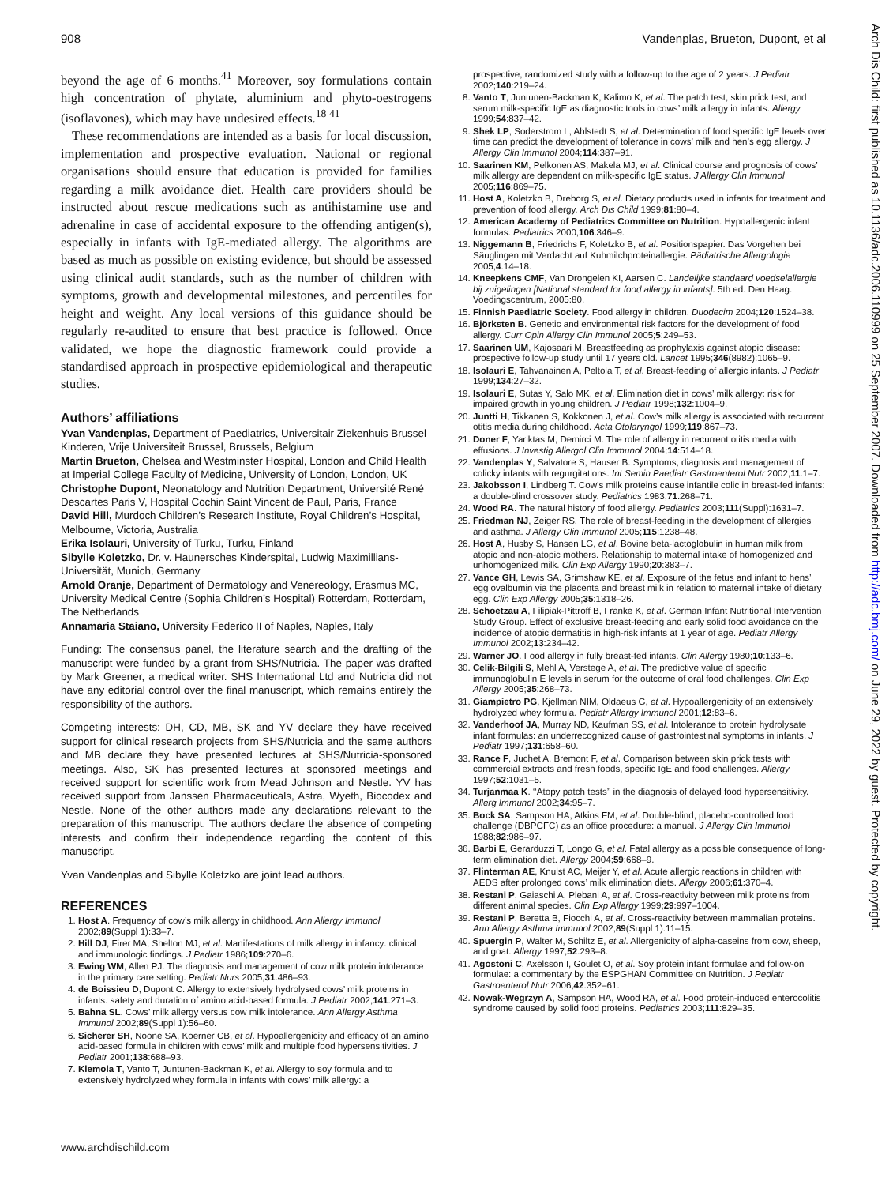908 Vandenplas, Brueton, Dupont, et al
beyond the age of 6 months.<sup>41</sup> Moreover, soy formulations contain high concentration of phytate, aluminium and phyto-oestrogens (isoflavones), which may have undesired effects.<sup>18 41</sup>
These recommendations are intended as a basis for local discussion, implementation and prospective evaluation. National or regional organisations should ensure that education is provided for families regarding a milk avoidance diet. Health care providers should be instructed about rescue medications such as antihistamine use and adrenaline in case of accidental exposure to the offending antigen(s), especially in infants with IgE-mediated allergy. The algorithms are based as much as possible on existing evidence, but should be assessed using clinical audit standards, such as the number of children with symptoms, growth and developmental milestones, and percentiles for height and weight. Any local versions of this guidance should be regularly re-audited to ensure that best practice is followed. Once validated, we hope the diagnostic framework could provide a standardised approach in prospective epidemiological and therapeutic studies.
Authors’ affiliations
Yvan Vandenplas, Department of Paediatrics, Universitair Ziekenhuis Brussel Kinderen, Vrije Universiteit Brussel, Brussels, Belgium
Martin Brueton, Chelsea and Westminster Hospital, London and Child Health at Imperial College Faculty of Medicine, University of London, London, UK
Christophe Dupont, Neonatology and Nutrition Department, Université René Descartes Paris V, Hospital Cochin Saint Vincent de Paul, Paris, France
David Hill, Murdoch Children’s Research Institute, Royal Children’s Hospital, Melbourne, Victoria, Australia
Erika Isolauri, University of Turku, Turku, Finland
Sibylle Koletzko, Dr. v. Haunersches Kinderspital, Ludwig Maximillians-Universität, Munich, Germany
Arnold Oranje, Department of Dermatology and Venereology, Erasmus MC, University Medical Centre (Sophia Children’s Hospital) Rotterdam, Rotterdam, The Netherlands
Annamaria Staiano, University Federico II of Naples, Naples, Italy
Funding: The consensus panel, the literature search and the drafting of the manuscript were funded by a grant from SHS/Nutricia. The paper was drafted by Mark Greener, a medical writer. SHS International Ltd and Nutricia did not have any editorial control over the final manuscript, which remains entirely the responsibility of the authors.
Competing interests: DH, CD, MB, SK and YV declare they have received support for clinical research projects from SHS/Nutricia and the same authors and MB declare they have presented lectures at SHS/Nutricia-sponsored meetings. Also, SK has presented lectures at sponsored meetings and received support for scientific work from Mead Johnson and Nestle. YV has received support from Janssen Pharmaceuticals, Astra, Wyeth, Biocodex and Nestle. None of the other authors made any declarations relevant to the preparation of this manuscript. The authors declare the absence of competing interests and confirm their independence regarding the content of this manuscript.
Yvan Vandenplas and Sibylle Koletzko are joint lead authors.
REFERENCES
1. Host A. Frequency of cow’s milk allergy in childhood. Ann Allergy Immunol 2002;89(Suppl 1):33–7.
2. Hill DJ, Firer MA, Shelton MJ, et al. Manifestations of milk allergy in infancy: clinical and immunologic findings. J Pediatr 1986;109:270–6.
3. Ewing WM, Allen PJ. The diagnosis and management of cow milk protein intolerance in the primary care setting. Pediatr Nurs 2005;31:486–93.
4. de Boissieu D, Dupont C. Allergy to extensively hydrolysed cows’ milk proteins in infants: safety and duration of amino acid-based formula. J Pediatr 2002;141:271–3.
5. Bahna SL. Cows’ milk allergy versus cow milk intolerance. Ann Allergy Asthma Immunol 2002;89(Suppl 1):56–60.
6. Sicherer SH, Noone SA, Koerner CB, et al. Hypoallergenicity and efficacy of an amino acid-based formula in children with cows’ milk and multiple food hypersensitivities. J Pediatr 2001;138:688–93.
7. Klemola T, Vanto T, Juntunen-Backman K, et al. Allergy to soy formula and to extensively hydrolyzed whey formula in infants with cows’ milk allergy: a
prospective, randomized study with a follow-up to the age of 2 years. J Pediatr 2002;140:219–24.
8. Vanto T, Juntunen-Backman K, Kalimo K, et al. The patch test, skin prick test, and serum milk-specific IgE as diagnostic tools in cows’ milk allergy in infants. Allergy 1999;54:837–42.
9. Shek LP, Soderstrom L, Ahlstedt S, et al. Determination of food specific IgE levels over time can predict the development of tolerance in cows’ milk and hen’s egg allergy. J Allergy Clin Immunol 2004;114:387–91.
10. Saarinen KM, Pelkonen AS, Makela MJ, et al. Clinical course and prognosis of cows’ milk allergy are dependent on milk-specific IgE status. J Allergy Clin Immunol 2005;116:869–75.
11. Host A, Koletzko B, Dreborg S, et al. Dietary products used in infants for treatment and prevention of food allergy. Arch Dis Child 1999;81:80–4.
12. American Academy of Pediatrics Committee on Nutrition. Hypoallergenic infant formulas. Pediatrics 2000;106:346–9.
13. Niggemann B, Friedrichs F, Koletzko B, et al. Positionspapier. Das Vorgehen bei Säuglingen mit Verdacht auf Kuhmilchproteinallergie. Pädiatrische Allergologie 2005;4:14–18.
14. Kneepkens CMF, Van Drongelen KI, Aarsen C. Landelijke standaard voedselallergie bij zuigelingen [National standard for food allergy in infants]. 5th ed. Den Haag: Voedingscentrum, 2005:80.
15. Finnish Paediatric Society. Food allergy in children. Duodecim 2004;120:1524–38.
16. Björksten B. Genetic and environmental risk factors for the development of food allergy. Curr Opin Allergy Clin Immunol 2005;5:249–53.
17. Saarinen UM, Kajosaari M. Breastfeeding as prophylaxis against atopic disease: prospective follow-up study until 17 years old. Lancet 1995;346(8982):1065–9.
18. Isolauri E, Tahvanainen A, Peltola T, et al. Breast-feeding of allergic infants. J Pediatr 1999;134:27–32.
19. Isolauri E, Sutas Y, Salo MK, et al. Elimination diet in cows’ milk allergy: risk for impaired growth in young children. J Pediatr 1998;132:1004–9.
20. Juntti H, Tikkanen S, Kokkonen J, et al. Cow’s milk allergy is associated with recurrent otitis media during childhood. Acta Otolaryngol 1999;119:867–73.
21. Doner F, Yariktas M, Demirci M. The role of allergy in recurrent otitis media with effusions. J Investig Allergol Clin Immunol 2004;14:514–18.
22. Vandenplas Y, Salvatore S, Hauser B. Symptoms, diagnosis and management of colicky infants with regurgitations. Int Semin Paediatr Gastroenterol Nutr 2002;11:1–7.
23. Jakobsson I, Lindberg T. Cow’s milk proteins cause infantile colic in breast-fed infants: a double-blind crossover study. Pediatrics 1983;71:268–71.
24. Wood RA. The natural history of food allergy. Pediatrics 2003;111(Suppl):1631–7.
25. Friedman NJ, Zeiger RS. The role of breast-feeding in the development of allergies and asthma. J Allergy Clin Immunol 2005;115:1238–48.
26. Host A, Husby S, Hansen LG, et al. Bovine beta-lactoglobulin in human milk from atopic and non-atopic mothers. Relationship to maternal intake of homogenized and unhomogenized milk. Clin Exp Allergy 1990;20:383–7.
27. Vance GH, Lewis SA, Grimshaw KE, et al. Exposure of the fetus and infant to hens’ egg ovalbumin via the placenta and breast milk in relation to maternal intake of dietary egg. Clin Exp Allergy 2005;35:1318–26.
28. Schoetzau A, Filipiak-Pittroff B, Franke K, et al. German Infant Nutritional Intervention Study Group. Effect of exclusive breast-feeding and early solid food avoidance on the incidence of atopic dermatitis in high-risk infants at 1 year of age. Pediatr Allergy Immunol 2002;13:234–42.
29. Warner JO. Food allergy in fully breast-fed infants. Clin Allergy 1980;10:133–6.
30. Celik-Bilgili S, Mehl A, Verstege A, et al. The predictive value of specific immunoglobulin E levels in serum for the outcome of oral food challenges. Clin Exp Allergy 2005;35:268–73.
31. Giampietro PG, Kjellman NIM, Oldaeus G, et al. Hypoallergenicity of an extensively hydrolyzed whey formula. Pediatr Allergy Immunol 2001;12:83–6.
32. Vanderhoof JA, Murray ND, Kaufman SS, et al. Intolerance to protein hydrolysate infant formulas: an underrecognized cause of gastrointestinal symptoms in infants. J Pediatr 1997;131:658–60.
33. Rance F, Juchet A, Bremont F, et al. Comparison between skin prick tests with commercial extracts and fresh foods, specific IgE and food challenges. Allergy 1997;52:1031–5.
34. Turjanmaa K. ‘‘Atopy patch tests’’ in the diagnosis of delayed food hypersensitivity. Allerg Immunol 2002;34:95–7.
35. Bock SA, Sampson HA, Atkins FM, et al. Double-blind, placebo-controlled food challenge (DBPCFC) as an office procedure: a manual. J Allergy Clin Immunol 1988;82:986–97.
36. Barbi E, Gerarduzzi T, Longo G, et al. Fatal allergy as a possible consequence of long-term elimination diet. Allergy 2004;59:668–9.
37. Flinterman AE, Knulst AC, Meijer Y, et al. Acute allergic reactions in children with AEDS after prolonged cows’ milk elimination diets. Allergy 2006;61:370–4.
38. Restani P, Gaiaschi A, Plebani A, et al. Cross-reactivity between milk proteins from different animal species. Clin Exp Allergy 1999;29:997–1004.
39. Restani P, Beretta B, Fiocchi A, et al. Cross-reactivity between mammalian proteins. Ann Allergy Asthma Immunol 2002;89(Suppl 1):11–15.
40. Spuergin P, Walter M, Schiltz E, et al. Allergenicity of alpha-caseins from cow, sheep, and goat. Allergy 1997;52:293–8.
41. Agostoni C, Axelsson I, Goulet O, et al. Soy protein infant formulae and follow-on formulae: a commentary by the ESPGHAN Committee on Nutrition. J Pediatr Gastroenterol Nutr 2006;42:352–61.
42. Nowak-Wegrzyn A, Sampson HA, Wood RA, et al. Food protein-induced enterocolitis syndrome caused by solid food proteins. Pediatrics 2003;111:829–35.
www.archdischild.com
Arch Dis Child: first published as 10.1136/adc.2006.110999 on 25 September 2007. Downloaded from http://adc.bmj.com/ on June 29, 2022 by guest. Protected by copyright.